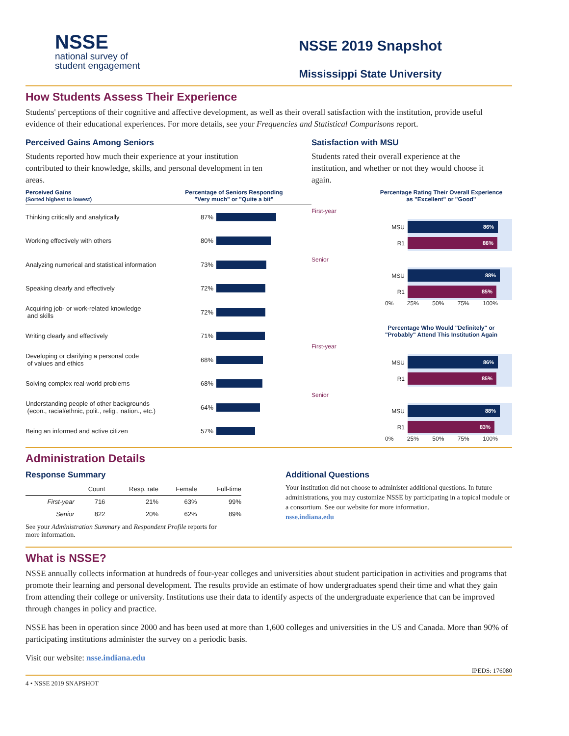NSSE
national survey of
student engagement
NSSE 2019 Snapshot
Mississippi State University
How Students Assess Their Experience
Students' perceptions of their cognitive and affective development, as well as their overall satisfaction with the institution, provide useful evidence of their educational experiences. For more details, see your Frequencies and Statistical Comparisons report.
Perceived Gains Among Seniors
Students reported how much their experience at your institution contributed to their knowledge, skills, and personal development in ten areas.
Perceived Gains
(Sorted highest to lowest)
Percentage of Seniors Responding
"Very much" or "Quite a bit"
Thinking critically and analytically 87%
Working effectively with others 80%
Analyzing numerical and statistical information 73%
Speaking clearly and effectively 72%
Acquiring job- or work-related knowledge
and skills 72%
Writing clearly and effectively 71%
Developing or clarifying a personal code
of values and ethics 68%
Solving complex real-world problems 68%
Understanding people of other backgrounds
(econ., racial/ethnic, polit., relig., nation., etc.) 64%
Being an informed and active citizen 57%
Satisfaction with MSU
Students rated their overall experience at the institution, and whether or not they would choose it again.
Percentage Rating Their Overall Experience
as "Excellent" or "Good"
First-year
MSU
86%
R1
86%
Senior
MSU
88%
R1
85%
0% 25% 50% 75% 100%
Percentage Who Would "Definitely" or
"Probably" Attend This Institution Again
First-year
MSU
86%
R1
85%
Senior
MSU
88%
R1
83%
0% 25% 50% 75% 100%
Administration Details
Response Summary
| | Count | Resp. rate | Female | Full-time |
| --- | --- | --- | --- | --- |
| First-year | 716 | 21% | 63% | 99% |
| Senior | 822 | 20% | 62% | 89% |
See your Administration Summary and Respondent Profile reports for
more information.
Additional Questions
Your institution did not choose to administer additional questions. In future administrations, you may customize NSSE by participating in a topical module or a consortium. See our website for more information.
nsse.indiana.edu
What is NSSE?
NSSE annually collects information at hundreds of four-year colleges and universities about student participation in activities and programs that promote their learning and personal development. The results provide an estimate of how undergraduates spend their time and what they gain from attending their college or university. Institutions use their data to identify aspects of the undergraduate experience that can be improved through changes in policy and practice.
NSSE has been in operation since 2000 and has been used at more than 1,600 colleges and universities in the US and Canada. More than 90% of participating institutions administer the survey on a periodic basis.
Visit our website: nsse.indiana.edu
IPEDS: 176080
4 • NSSE 2019 SNAPSHOT